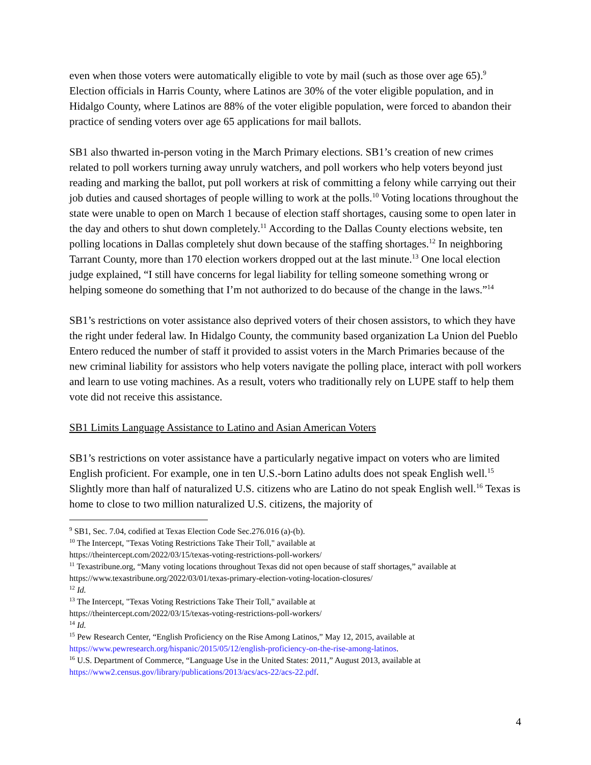even when those voters were automatically eligible to vote by mail (such as those over age 65).<sup>9</sup> Election officials in Harris County, where Latinos are 30% of the voter eligible population, and in Hidalgo County, where Latinos are 88% of the voter eligible population, were forced to abandon their practice of sending voters over age 65 applications for mail ballots.
SB1 also thwarted in-person voting in the March Primary elections. SB1’s creation of new crimes related to poll workers turning away unruly watchers, and poll workers who help voters beyond just reading and marking the ballot, put poll workers at risk of committing a felony while carrying out their job duties and caused shortages of people willing to work at the polls.<sup>10</sup> Voting locations throughout the state were unable to open on March 1 because of election staff shortages, causing some to open later in the day and others to shut down completely.<sup>11</sup> According to the Dallas County elections website, ten polling locations in Dallas completely shut down because of the staffing shortages.<sup>12</sup> In neighboring Tarrant County, more than 170 election workers dropped out at the last minute.<sup>13</sup> One local election judge explained, “I still have concerns for legal liability for telling someone something wrong or helping someone do something that I’m not authorized to do because of the change in the laws.”<sup>14</sup>
SB1’s restrictions on voter assistance also deprived voters of their chosen assistors, to which they have the right under federal law. In Hidalgo County, the community based organization La Union del Pueblo Entero reduced the number of staff it provided to assist voters in the March Primaries because of the new criminal liability for assistors who help voters navigate the polling place, interact with poll workers and learn to use voting machines. As a result, voters who traditionally rely on LUPE staff to help them vote did not receive this assistance.
SB1 Limits Language Assistance to Latino and Asian American Voters
SB1’s restrictions on voter assistance have a particularly negative impact on voters who are limited English proficient. For example, one in ten U.S.-born Latino adults does not speak English well.<sup>15</sup> Slightly more than half of naturalized U.S. citizens who are Latino do not speak English well.<sup>16</sup> Texas is home to close to two million naturalized U.S. citizens, the majority of
<sup>9</sup> SB1, Sec. 7.04, codified at Texas Election Code Sec.276.016 (a)-(b).
<sup>10</sup> The Intercept, "Texas Voting Restrictions Take Their Toll," available at
https://theintercept.com/2022/03/15/texas-voting-restrictions-poll-workers/
<sup>11</sup> Texastribune.org, “Many voting locations throughout Texas did not open because of staff shortages,” available at https://www.texastribune.org/2022/03/01/texas-primary-election-voting-location-closures/
<sup>12</sup> Id.
<sup>13</sup> The Intercept, "Texas Voting Restrictions Take Their Toll," available at
https://theintercept.com/2022/03/15/texas-voting-restrictions-poll-workers/
<sup>14</sup> Id.
<sup>15</sup> Pew Research Center, “English Proficiency on the Rise Among Latinos,” May 12, 2015, available at https://www.pewresearch.org/hispanic/2015/05/12/english-proficiency-on-the-rise-among-latinos.
<sup>16</sup> U.S. Department of Commerce, “Language Use in the United States: 2011,” August 2013, available at https://www2.census.gov/library/publications/2013/acs/acs-22/acs-22.pdf.
4